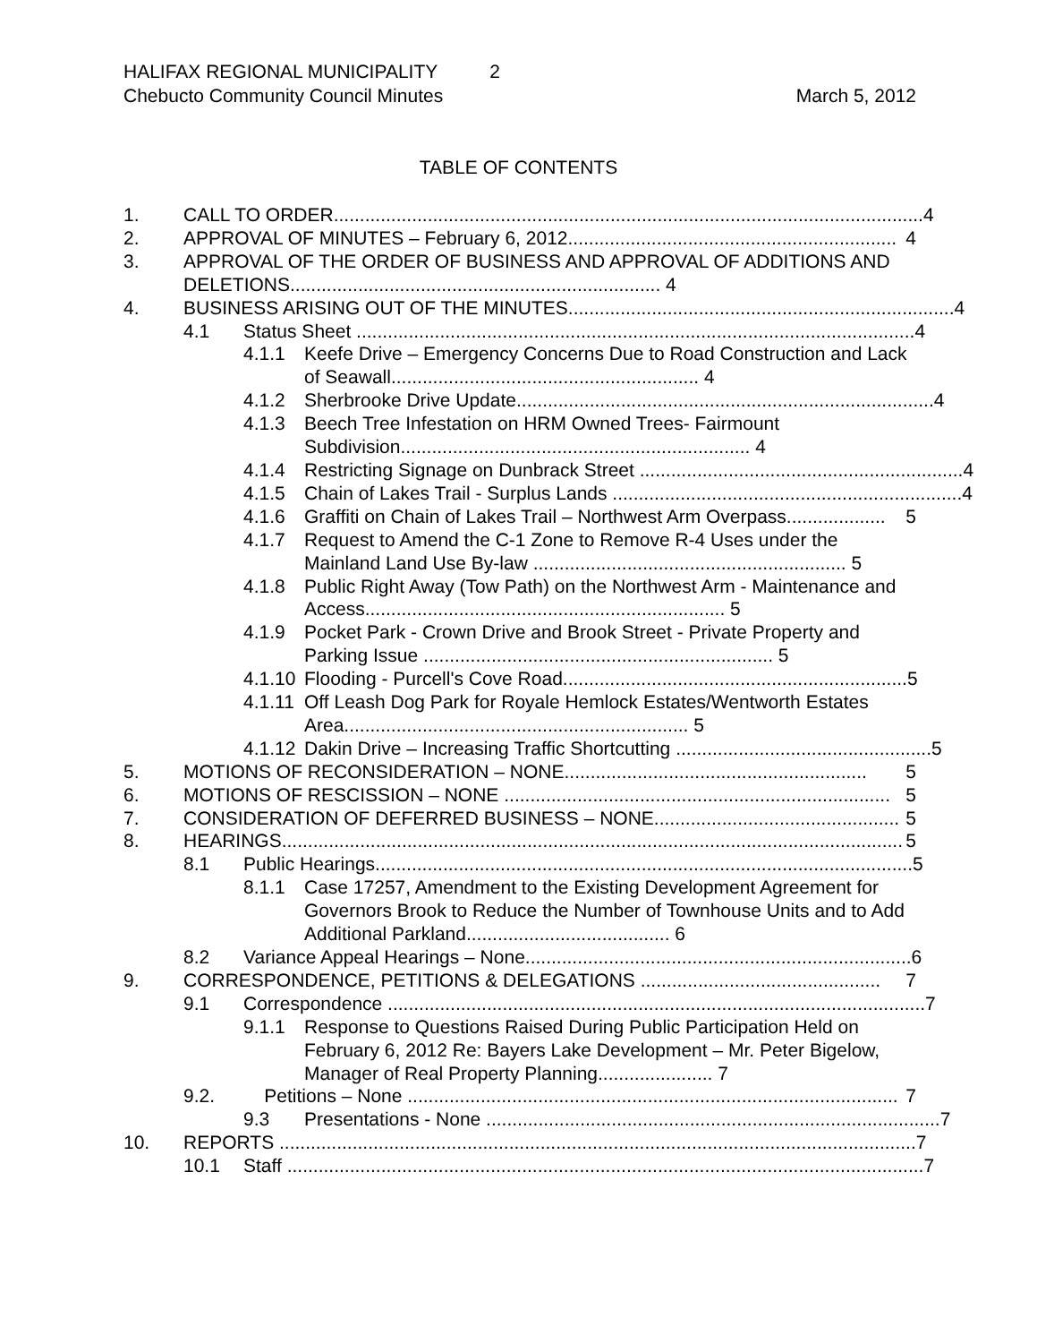HALIFAX REGIONAL MUNICIPALITY 2
Chebucto Community Council Minutes March 5, 2012
TABLE OF CONTENTS
1. CALL TO ORDER................................................................................................................. 4
2. APPROVAL OF MINUTES – February 6, 2012............................................................... 4
3. APPROVAL OF THE ORDER OF BUSINESS AND APPROVAL OF ADDITIONS AND DELETIONS....................................................................... 4
4. BUSINESS ARISING OUT OF THE MINUTES.......................................................................... 4
4.1 Status Sheet ........................................................................................................... 4
4.1.1 Keefe Drive – Emergency Concerns Due to Road Construction and Lack of Seawall........................................................... 4
4.1.2 Sherbrooke Drive Update................................................................................ 4
4.1.3 Beech Tree Infestation on HRM Owned Trees- Fairmount Subdivision................................................................... 4
4.1.4 Restricting Signage on Dunbrack Street .............................................................. 4
4.1.5 Chain of Lakes Trail - Surplus Lands ................................................................... 4
4.1.6 Graffiti on Chain of Lakes Trail – Northwest Arm Overpass................... 5
4.1.7 Request to Amend the C-1 Zone to Remove R-4 Uses under the Mainland Land Use By-law ............................................................ 5
4.1.8 Public Right Away (Tow Path) on the Northwest Arm - Maintenance and Access..................................................................... 5
4.1.9 Pocket Park - Crown Drive and Brook Street - Private Property and Parking Issue ................................................................... 5
4.1.10 Flooding - Purcell's Cove Road.................................................................. 5
4.1.11 Off Leash Dog Park for Royale Hemlock Estates/Wentworth Estates Area.................................................................. 5
4.1.12 Dakin Drive – Increasing Traffic Shortcutting ................................................. 5
5. MOTIONS OF RECONSIDERATION – NONE.......................................................... 5
6. MOTIONS OF RESCISSION – NONE .......................................................................... 5
7. CONSIDERATION OF DEFERRED BUSINESS – NONE............................................... 5
8. HEARINGS....................................................................................................................... 5
8.1 Public Hearings....................................................................................................... 5
8.1.1 Case 17257, Amendment to the Existing Development Agreement for Governors Brook to Reduce the Number of Townhouse Units and to Add Additional Parkland....................................... 6
8.2 Variance Appeal Hearings – None.......................................................................... 6
9. CORRESPONDENCE, PETITIONS & DELEGATIONS .............................................. 7
9.1 Correspondence ....................................................................................................... 7
9.1.1 Response to Questions Raised During Public Participation Held on February 6, 2012 Re: Bayers Lake Development – Mr. Peter Bigelow, Manager of Real Property Planning...................... 7
9.2. Petitions – None .............................................................................................. 7
9.3 Presentations - None ....................................................................................... 7
10. REPORTS .......................................................................................................................... 7
10.1 Staff .......................................................................................................................... 7